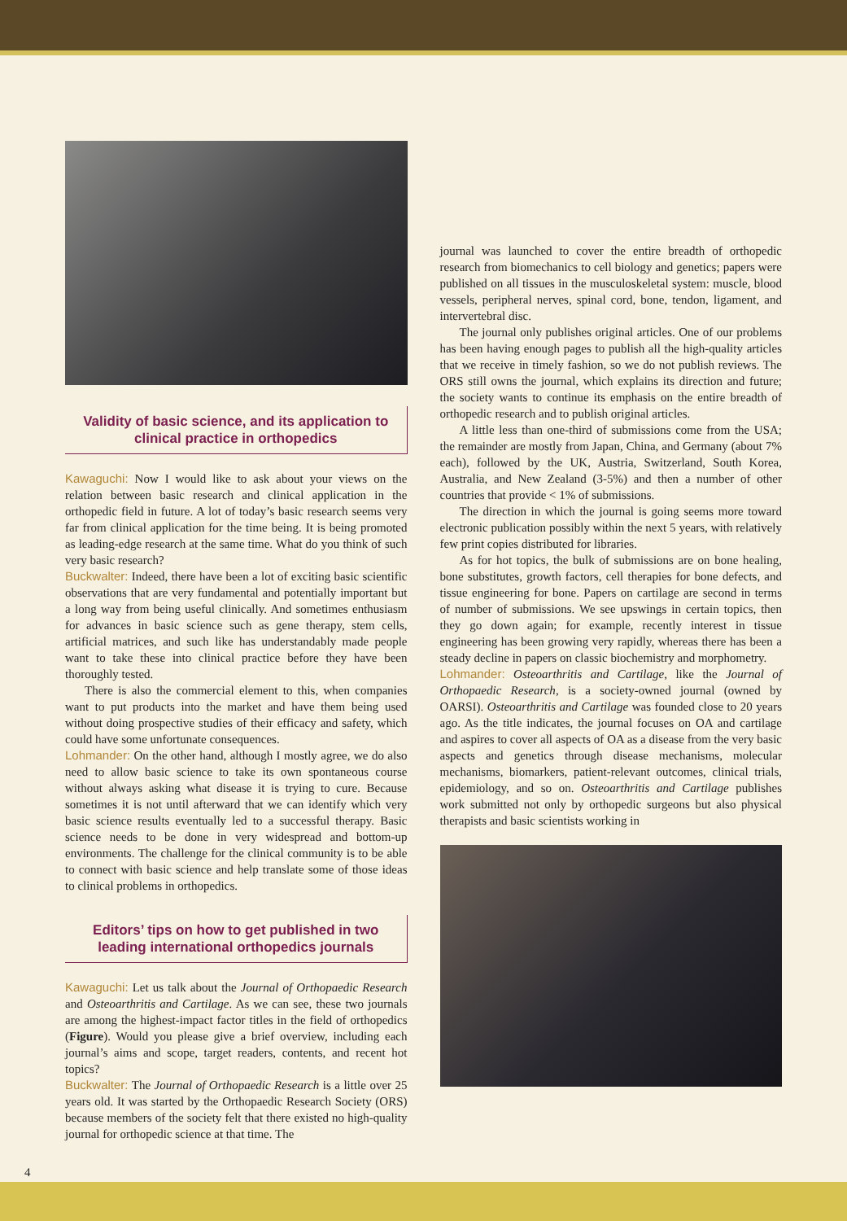Validity of basic science, and its application to clinical practice in orthopedics
Kawaguchi: Now I would like to ask about your views on the relation between basic research and clinical application in the orthopedic field in future. A lot of today’s basic research seems very far from clinical application for the time being. It is being promoted as leading-edge research at the same time. What do you think of such very basic research?
Buckwalter: Indeed, there have been a lot of exciting basic scientific observations that are very fundamental and potentially important but a long way from being useful clinically. And sometimes enthusiasm for advances in basic science such as gene therapy, stem cells, artificial matrices, and such like has understandably made people want to take these into clinical practice before they have been thoroughly tested.
There is also the commercial element to this, when companies want to put products into the market and have them being used without doing prospective studies of their efficacy and safety, which could have some unfortunate consequences.
Lohmander: On the other hand, although I mostly agree, we do also need to allow basic science to take its own spontaneous course without always asking what disease it is trying to cure. Because sometimes it is not until afterward that we can identify which very basic science results eventually led to a successful therapy. Basic science needs to be done in very widespread and bottom-up environments. The challenge for the clinical community is to be able to connect with basic science and help translate some of those ideas to clinical problems in orthopedics.
Editors’ tips on how to get published in two leading international orthopedics journals
Kawaguchi: Let us talk about the Journal of Orthopaedic Research and Osteoarthritis and Cartilage. As we can see, these two journals are among the highest-impact factor titles in the field of orthopedics (Figure). Would you please give a brief overview, including each journal’s aims and scope, target readers, contents, and recent hot topics?
Buckwalter: The Journal of Orthopaedic Research is a little over 25 years old. It was started by the Orthopaedic Research Society (ORS) because members of the society felt that there existed no high-quality journal for orthopedic science at that time. The
journal was launched to cover the entire breadth of orthopedic research from biomechanics to cell biology and genetics; papers were published on all tissues in the musculoskeletal system: muscle, blood vessels, peripheral nerves, spinal cord, bone, tendon, ligament, and intervertebral disc.
The journal only publishes original articles. One of our problems has been having enough pages to publish all the high-quality articles that we receive in timely fashion, so we do not publish reviews. The ORS still owns the journal, which explains its direction and future; the society wants to continue its emphasis on the entire breadth of orthopedic research and to publish original articles.
A little less than one-third of submissions come from the USA; the remainder are mostly from Japan, China, and Germany (about 7% each), followed by the UK, Austria, Switzerland, South Korea, Australia, and New Zealand (3-5%) and then a number of other countries that provide < 1% of submissions.
The direction in which the journal is going seems more toward electronic publication possibly within the next 5 years, with relatively few print copies distributed for libraries.
As for hot topics, the bulk of submissions are on bone healing, bone substitutes, growth factors, cell therapies for bone defects, and tissue engineering for bone. Papers on cartilage are second in terms of number of submissions. We see upswings in certain topics, then they go down again; for example, recently interest in tissue engineering has been growing very rapidly, whereas there has been a steady decline in papers on classic biochemistry and morphometry.
Lohmander: Osteoarthritis and Cartilage, like the Journal of Orthopaedic Research, is a society-owned journal (owned by OARSI). Osteoarthritis and Cartilage was founded close to 20 years ago. As the title indicates, the journal focuses on OA and cartilage and aspires to cover all aspects of OA as a disease from the very basic aspects and genetics through disease mechanisms, molecular mechanisms, biomarkers, patient-relevant outcomes, clinical trials, epidemiology, and so on. Osteoarthritis and Cartilage publishes work submitted not only by orthopedic surgeons but also physical therapists and basic scientists working in
4